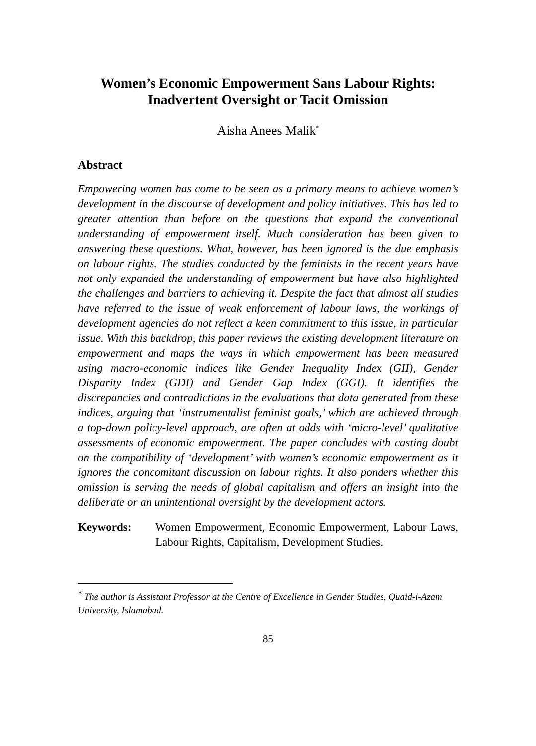Women’s Economic Empowerment Sans Labour Rights:
Inadvertent Oversight or Tacit Omission
Aisha Anees Malik<sup>*</sup>
Abstract
Empowering women has come to be seen as a primary means to achieve women’s development in the discourse of development and policy initiatives. This has led to greater attention than before on the questions that expand the conventional understanding of empowerment itself. Much consideration has been given to answering these questions. What, however, has been ignored is the due emphasis on labour rights. The studies conducted by the feminists in the recent years have not only expanded the understanding of empowerment but have also highlighted the challenges and barriers to achieving it. Despite the fact that almost all studies have referred to the issue of weak enforcement of labour laws, the workings of development agencies do not reflect a keen commitment to this issue, in particular issue. With this backdrop, this paper reviews the existing development literature on empowerment and maps the ways in which empowerment has been measured using macro-economic indices like Gender Inequality Index (GII), Gender Disparity Index (GDI) and Gender Gap Index (GGI). It identifies the discrepancies and contradictions in the evaluations that data generated from these indices, arguing that ‘instrumentalist feminist goals,’ which are achieved through a top-down policy-level approach, are often at odds with ‘micro-level’ qualitative assessments of economic empowerment. The paper concludes with casting doubt on the compatibility of ‘development’ with women’s economic empowerment as it ignores the concomitant discussion on labour rights. It also ponders whether this omission is serving the needs of global capitalism and offers an insight into the deliberate or an unintentional oversight by the development actors.
Keywords: Women Empowerment, Economic Empowerment, Labour Laws, Labour Rights, Capitalism, Development Studies.
<sup>*</sup> The author is Assistant Professor at the Centre of Excellence in Gender Studies, Quaid-i-Azam University, Islamabad.
85